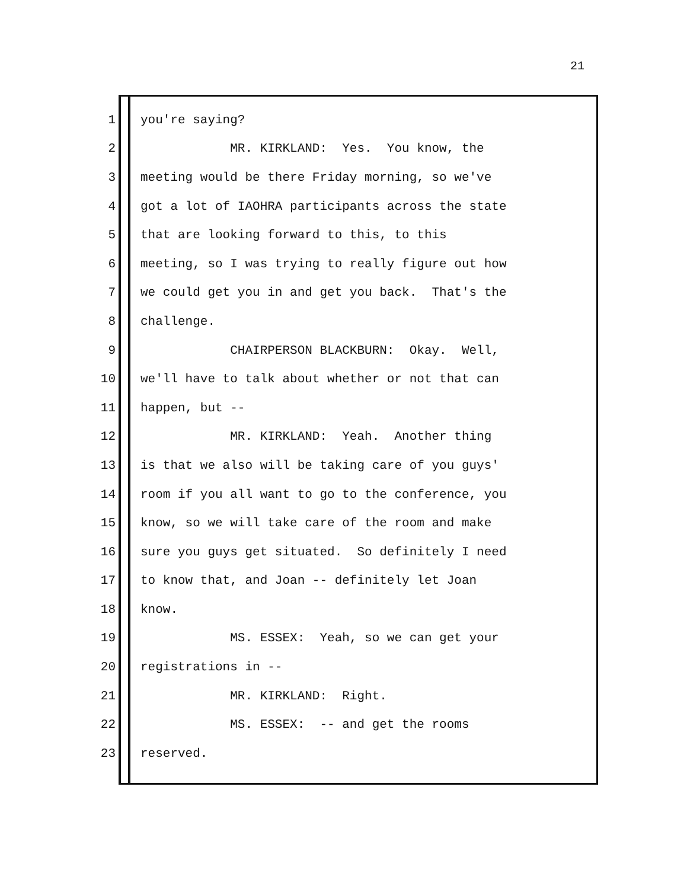21
1 you're saying?
2 MR. KIRKLAND: Yes. You know, the
3 meeting would be there Friday morning, so we've
4 got a lot of IAOHRA participants across the state
5 that are looking forward to this, to this
6 meeting, so I was trying to really figure out how
7 we could get you in and get you back. That's the
8 challenge.
9 CHAIRPERSON BLACKBURN: Okay. Well,
10 we'll have to talk about whether or not that can
11 happen, but --
12 MR. KIRKLAND: Yeah. Another thing
13 is that we also will be taking care of you guys'
14 room if you all want to go to the conference, you
15 know, so we will take care of the room and make
16 sure you guys get situated. So definitely I need
17 to know that, and Joan -- definitely let Joan
18 know.
19 MS. ESSEX: Yeah, so we can get your
20 registrations in --
21 MR. KIRKLAND: Right.
22 MS. ESSEX: -- and get the rooms
23 reserved.